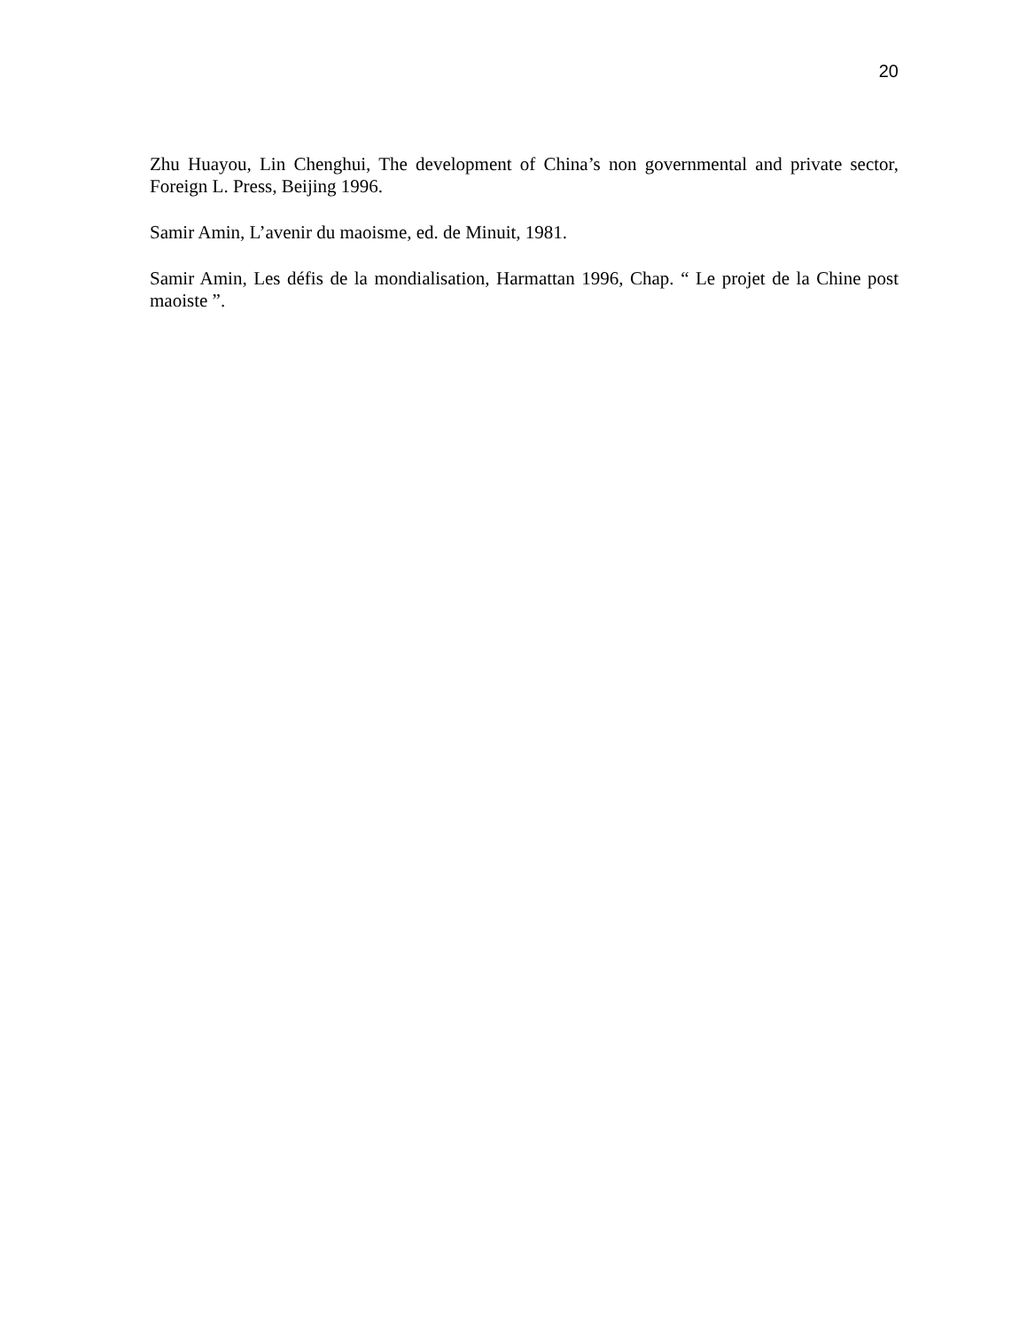20
Zhu Huayou, Lin Chenghui, The development of China’s non governmental and private sector, Foreign L. Press, Beijing 1996.
Samir Amin, L’avenir du maoisme, ed. de Minuit, 1981.
Samir Amin, Les défis de la mondialisation, Harmattan 1996, Chap. “ Le projet de la Chine post maoiste ”.